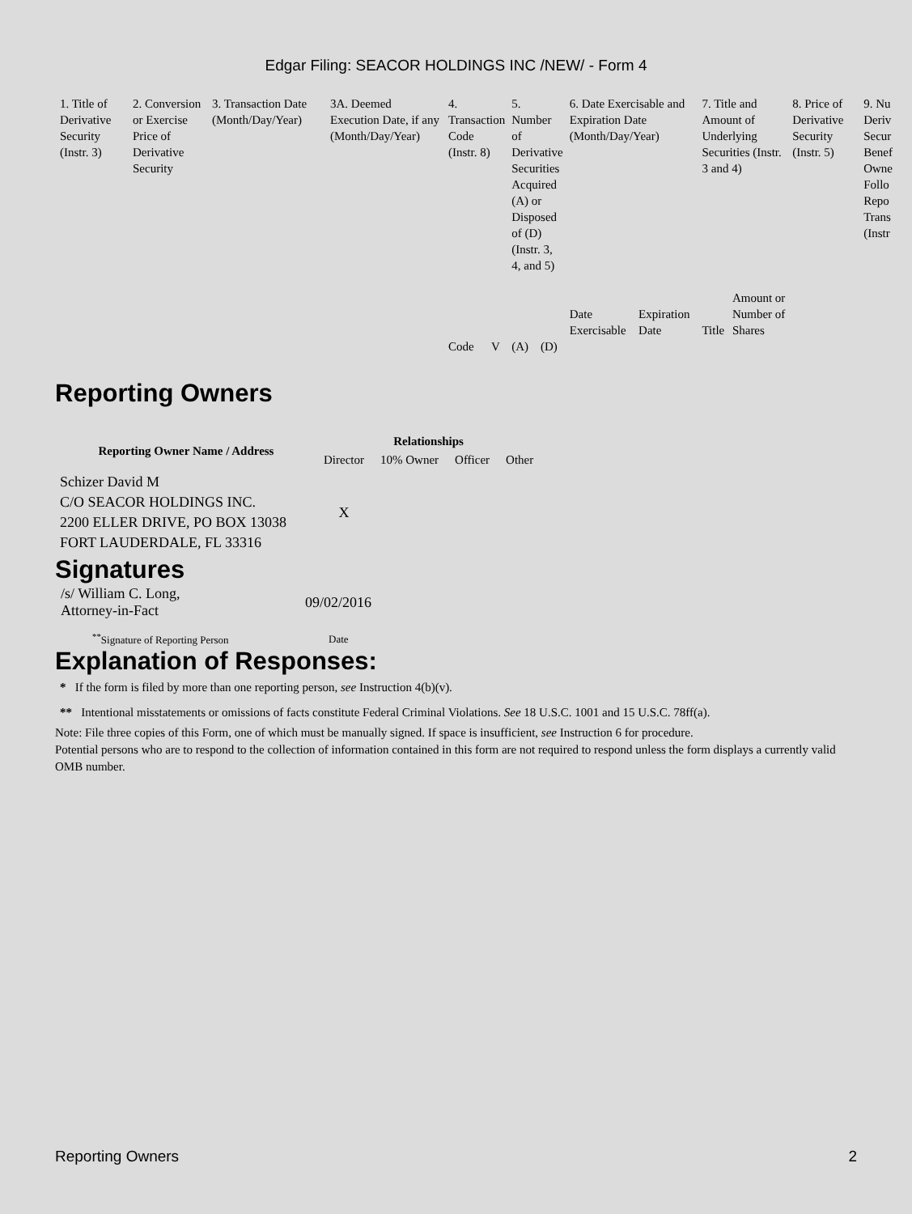Edgar Filing: SEACOR HOLDINGS INC /NEW/ - Form 4
| 1. Title of Derivative Security (Instr. 3) | 2. Conversion or Exercise Price of Derivative Security | 3. Transaction Date (Month/Day/Year) | 3A. Deemed Execution Date, if any (Month/Day/Year) | 4. Transaction Code (Instr. 8) | | 5. Number of Derivative Securities Acquired (A) or Disposed of (D) (Instr. 3, 4, and 5) | | 6. Date Exercisable and Expiration Date (Month/Day/Year) | | 7. Title and Amount of Underlying Securities (Instr. 3 and 4) | | 8. Price of Derivative Security (Instr. 5) | 9. Nu Deriv Secur Benef Owne Follo Repo Trans (Instr |
| | | | | | | | | Date Exercisable | Expiration Date | Title | Amount or Number of Shares | | |
| | | | | Code | V | (A) | (D) | | | | | | |
Reporting Owners
| Reporting Owner Name / Address | Relationships | | | |
| --- | --- | --- | --- | --- |
| | Director | 10% Owner | Officer | Other |
| Schizer David M C/O SEACOR HOLDINGS INC. 2200 ELLER DRIVE, PO BOX 13038 FORT LAUDERDALE, FL 33316 | X | | | |
Signatures
| /s/ William C. Long, Attorney-in-Fact | 09/02/2016 |
| <sup>**</sup> Signature of Reporting Person | Date |
Explanation of Responses:
* If the form is filed by more than one reporting person, see Instruction 4(b)(v).
** Intentional misstatements or omissions of facts constitute Federal Criminal Violations. See 18 U.S.C. 1001 and 15 U.S.C. 78ff(a).
Note: File three copies of this Form, one of which must be manually signed. If space is insufficient, see Instruction 6 for procedure.
Potential persons who are to respond to the collection of information contained in this form are not required to respond unless the form displays a currently valid OMB number.
Reporting Owners 2